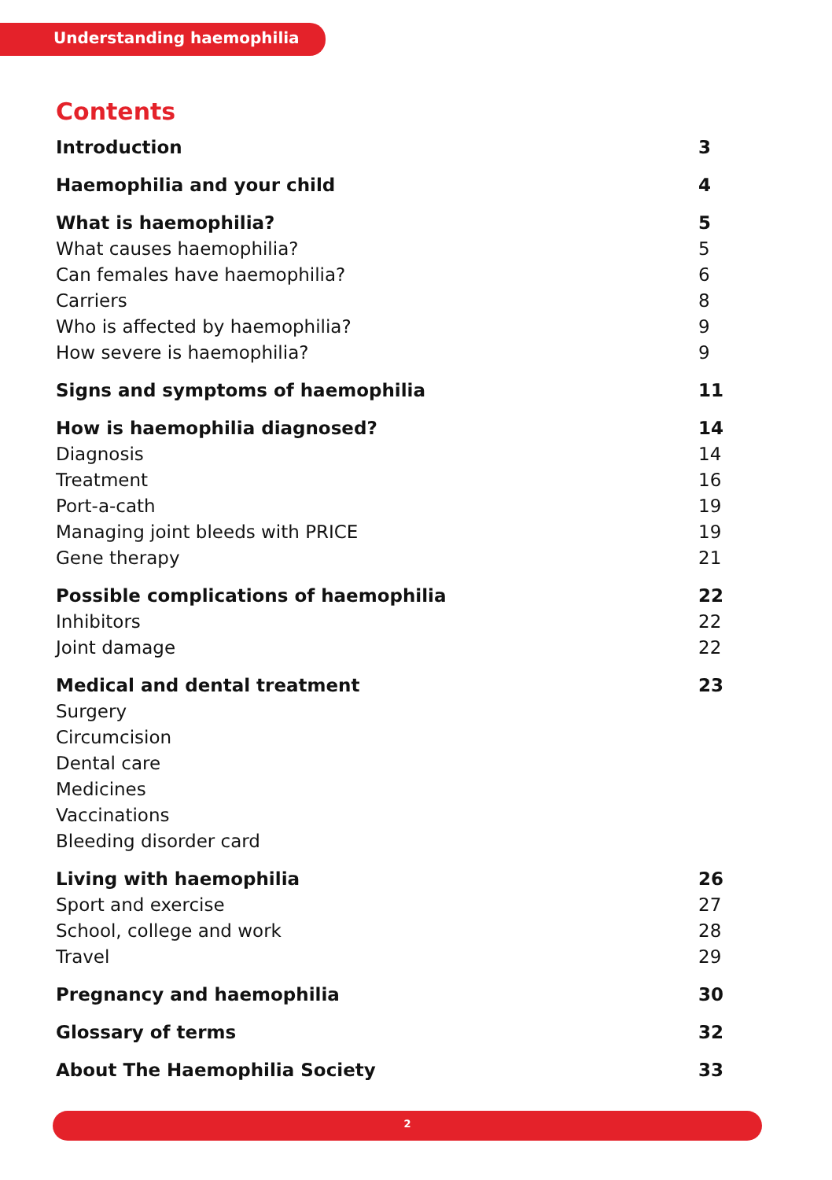Understanding haemophilia
Contents
Introduction 3
Haemophilia and your child 4
What is haemophilia? 5
What causes haemophilia? 5
Can females have haemophilia? 6
Carriers 8
Who is affected by haemophilia? 9
How severe is haemophilia? 9
Signs and symptoms of haemophilia 11
How is haemophilia diagnosed? 14
Diagnosis 14
Treatment 16
Port-a-cath 19
Managing joint bleeds with PRICE 19
Gene therapy 21
Possible complications of haemophilia 22
Inhibitors 22
Joint damage 22
Medical and dental treatment 23
Surgery
Circumcision
Dental care
Medicines
Vaccinations
Bleeding disorder card
Living with haemophilia 26
Sport and exercise 27
School, college and work 28
Travel 29
Pregnancy and haemophilia 30
Glossary of terms 32
About The Haemophilia Society 33
2